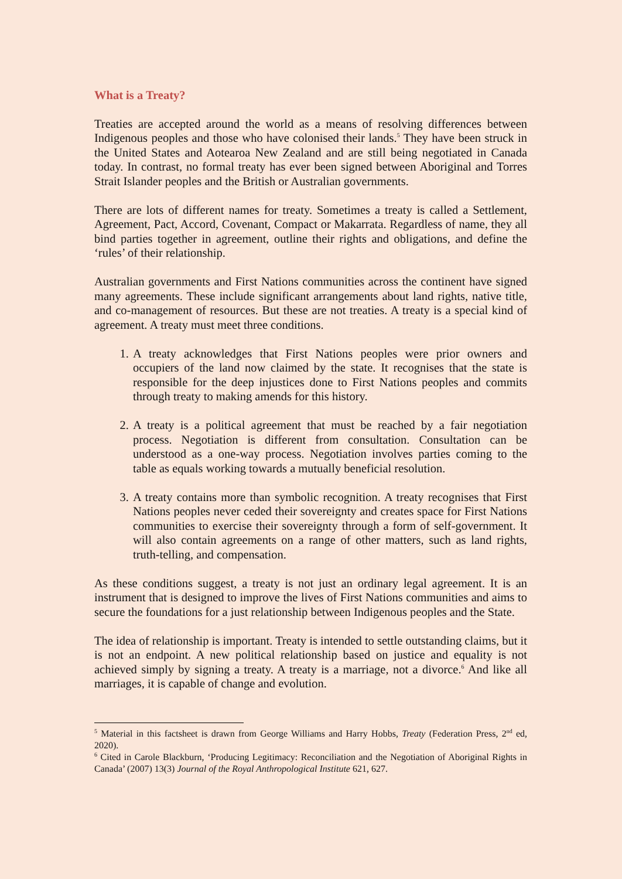What is a Treaty?
Treaties are accepted around the world as a means of resolving differences between Indigenous peoples and those who have colonised their lands.<sup>5</sup> They have been struck in the United States and Aotearoa New Zealand and are still being negotiated in Canada today. In contrast, no formal treaty has ever been signed between Aboriginal and Torres Strait Islander peoples and the British or Australian governments.
There are lots of different names for treaty. Sometimes a treaty is called a Settlement, Agreement, Pact, Accord, Covenant, Compact or Makarrata. Regardless of name, they all bind parties together in agreement, outline their rights and obligations, and define the ‘rules’ of their relationship.
Australian governments and First Nations communities across the continent have signed many agreements. These include significant arrangements about land rights, native title, and co-management of resources. But these are not treaties. A treaty is a special kind of agreement. A treaty must meet three conditions.
1. A treaty acknowledges that First Nations peoples were prior owners and occupiers of the land now claimed by the state. It recognises that the state is responsible for the deep injustices done to First Nations peoples and commits through treaty to making amends for this history.
2. A treaty is a political agreement that must be reached by a fair negotiation process. Negotiation is different from consultation. Consultation can be understood as a one-way process. Negotiation involves parties coming to the table as equals working towards a mutually beneficial resolution.
3. A treaty contains more than symbolic recognition. A treaty recognises that First Nations peoples never ceded their sovereignty and creates space for First Nations communities to exercise their sovereignty through a form of self-government. It will also contain agreements on a range of other matters, such as land rights, truth-telling, and compensation.
As these conditions suggest, a treaty is not just an ordinary legal agreement. It is an instrument that is designed to improve the lives of First Nations communities and aims to secure the foundations for a just relationship between Indigenous peoples and the State.
The idea of relationship is important. Treaty is intended to settle outstanding claims, but it is not an endpoint. A new political relationship based on justice and equality is not achieved simply by signing a treaty. A treaty is a marriage, not a divorce.<sup>6</sup> And like all marriages, it is capable of change and evolution.
<sup>5</sup> Material in this factsheet is drawn from George Williams and Harry Hobbs, Treaty (Federation Press, 2<sup>nd</sup> ed, 2020).
<sup>6</sup> Cited in Carole Blackburn, ‘Producing Legitimacy: Reconciliation and the Negotiation of Aboriginal Rights in Canada’ (2007) 13(3) Journal of the Royal Anthropological Institute 621, 627.